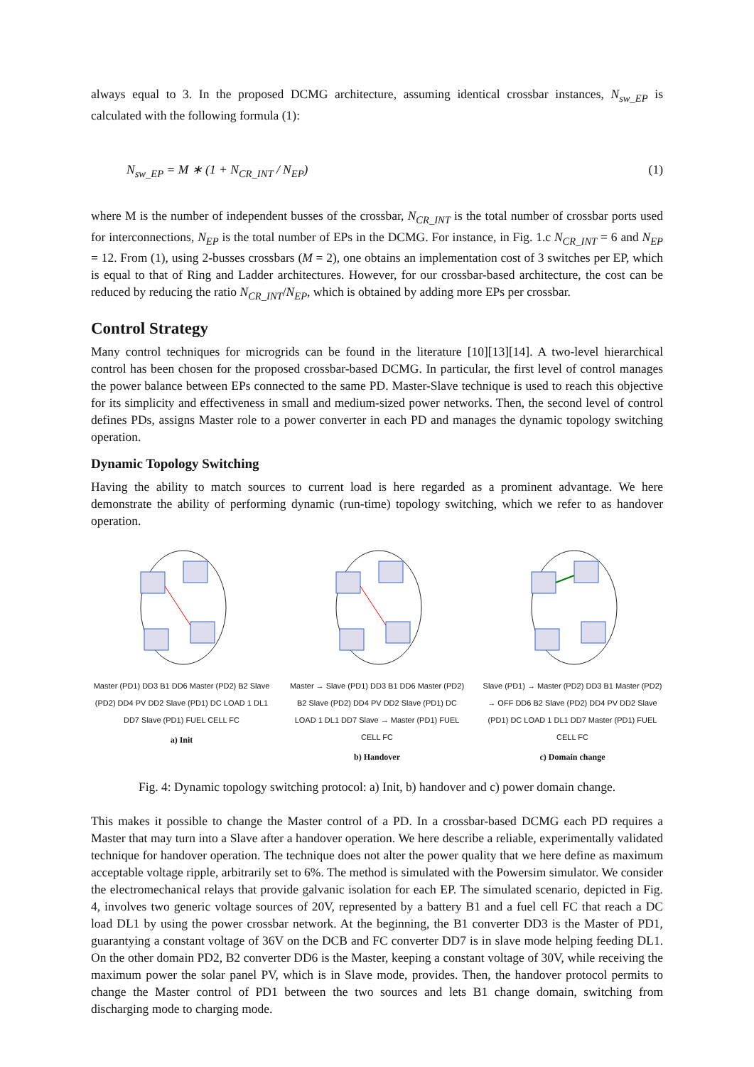always equal to 3. In the proposed DCMG architecture, assuming identical crossbar instances, N<sub>sw_EP</sub> is calculated with the following formula (1):
N<sub>sw_EP</sub> = M ∗ (1 + N<sub>CR_INT</sub> / N<sub>EP</sub>) (1)
where M is the number of independent busses of the crossbar, N<sub>CR_INT</sub> is the total number of crossbar ports used for interconnections, N<sub>EP</sub> is the total number of EPs in the DCMG. For instance, in Fig. 1.c N<sub>CR_INT</sub> = 6 and N<sub>EP</sub> = 12. From (1), using 2-busses crossbars (M = 2), one obtains an implementation cost of 3 switches per EP, which is equal to that of Ring and Ladder architectures. However, for our crossbar-based architecture, the cost can be reduced by reducing the ratio N<sub>CR_INT</sub>/N<sub>EP</sub>, which is obtained by adding more EPs per crossbar.
Control Strategy
Many control techniques for microgrids can be found in the literature [10][13][14]. A two-level hierarchical control has been chosen for the proposed crossbar-based DCMG. In particular, the first level of control manages the power balance between EPs connected to the same PD. Master-Slave technique is used to reach this objective for its simplicity and effectiveness in small and medium-sized power networks. Then, the second level of control defines PDs, assigns Master role to a power converter in each PD and manages the dynamic topology switching operation.
Dynamic Topology Switching
Having the ability to match sources to current load is here regarded as a prominent advantage. We here demonstrate the ability of performing dynamic (run-time) topology switching, which we refer to as handover operation.
Master (PD1) DD3 B1 DD6 Master (PD2) B2 Slave (PD2) DD4 PV DD2 Slave (PD1) DC LOAD 1 DL1 DD7 Slave (PD1) FUEL CELL FC
a) Init
Master → Slave (PD1) DD3 B1 DD6 Master (PD2) B2 Slave (PD2) DD4 PV DD2 Slave (PD1) DC LOAD 1 DL1 DD7 Slave → Master (PD1) FUEL CELL FC
b) Handover
Slave (PD1) → Master (PD2) DD3 B1 Master (PD2) → OFF DD6 B2 Slave (PD2) DD4 PV DD2 Slave (PD1) DC LOAD 1 DL1 DD7 Master (PD1) FUEL CELL FC
c) Domain change
Fig. 4: Dynamic topology switching protocol: a) Init, b) handover and c) power domain change.
This makes it possible to change the Master control of a PD. In a crossbar-based DCMG each PD requires a Master that may turn into a Slave after a handover operation. We here describe a reliable, experimentally validated technique for handover operation. The technique does not alter the power quality that we here define as maximum acceptable voltage ripple, arbitrarily set to 6%. The method is simulated with the Powersim simulator. We consider the electromechanical relays that provide galvanic isolation for each EP. The simulated scenario, depicted in Fig. 4, involves two generic voltage sources of 20V, represented by a battery B1 and a fuel cell FC that reach a DC load DL1 by using the power crossbar network. At the beginning, the B1 converter DD3 is the Master of PD1, guarantying a constant voltage of 36V on the DCB and FC converter DD7 is in slave mode helping feeding DL1. On the other domain PD2, B2 converter DD6 is the Master, keeping a constant voltage of 30V, while receiving the maximum power the solar panel PV, which is in Slave mode, provides. Then, the handover protocol permits to change the Master control of PD1 between the two sources and lets B1 change domain, switching from discharging mode to charging mode.